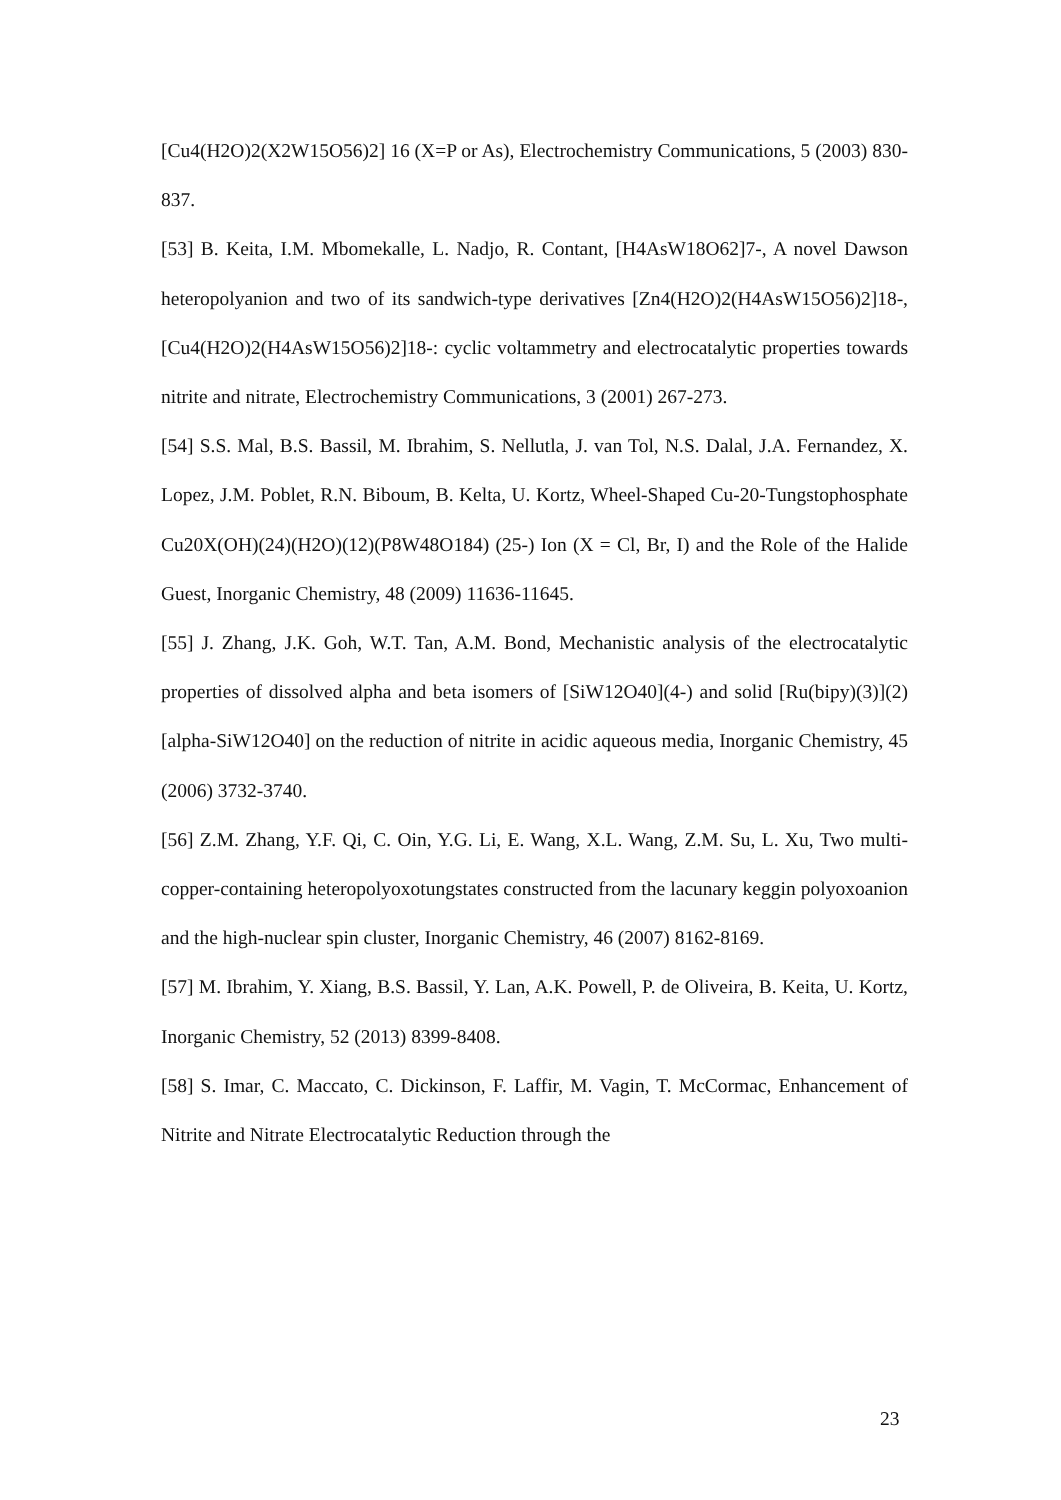[Cu4(H2O)2(X2W15O56)2] 16 (X=P or As), Electrochemistry Communications, 5 (2003) 830-837.
[53] B. Keita, I.M. Mbomekalle, L. Nadjo, R. Contant, [H4AsW18O62]7-, A novel Dawson heteropolyanion and two of its sandwich-type derivatives [Zn4(H2O)2(H4AsW15O56)2]18-, [Cu4(H2O)2(H4AsW15O56)2]18-: cyclic voltammetry and electrocatalytic properties towards nitrite and nitrate, Electrochemistry Communications, 3 (2001) 267-273.
[54] S.S. Mal, B.S. Bassil, M. Ibrahim, S. Nellutla, J. van Tol, N.S. Dalal, J.A. Fernandez, X. Lopez, J.M. Poblet, R.N. Biboum, B. Kelta, U. Kortz, Wheel-Shaped Cu-20-Tungstophosphate Cu20X(OH)(24)(H2O)(12)(P8W48O184) (25-) Ion (X = Cl, Br, I) and the Role of the Halide Guest, Inorganic Chemistry, 48 (2009) 11636-11645.
[55] J. Zhang, J.K. Goh, W.T. Tan, A.M. Bond, Mechanistic analysis of the electrocatalytic properties of dissolved alpha and beta isomers of [SiW12O40](4-) and solid [Ru(bipy)(3)](2)[alpha-SiW12O40] on the reduction of nitrite in acidic aqueous media, Inorganic Chemistry, 45 (2006) 3732-3740.
[56] Z.M. Zhang, Y.F. Qi, C. Oin, Y.G. Li, E. Wang, X.L. Wang, Z.M. Su, L. Xu, Two multi-copper-containing heteropolyoxotungstates constructed from the lacunary keggin polyoxoanion and the high-nuclear spin cluster, Inorganic Chemistry, 46 (2007) 8162-8169.
[57] M. Ibrahim, Y. Xiang, B.S. Bassil, Y. Lan, A.K. Powell, P. de Oliveira, B. Keita, U. Kortz, Inorganic Chemistry, 52 (2013) 8399-8408.
[58] S. Imar, C. Maccato, C. Dickinson, F. Laffir, M. Vagin, T. McCormac, Enhancement of Nitrite and Nitrate Electrocatalytic Reduction through the
23